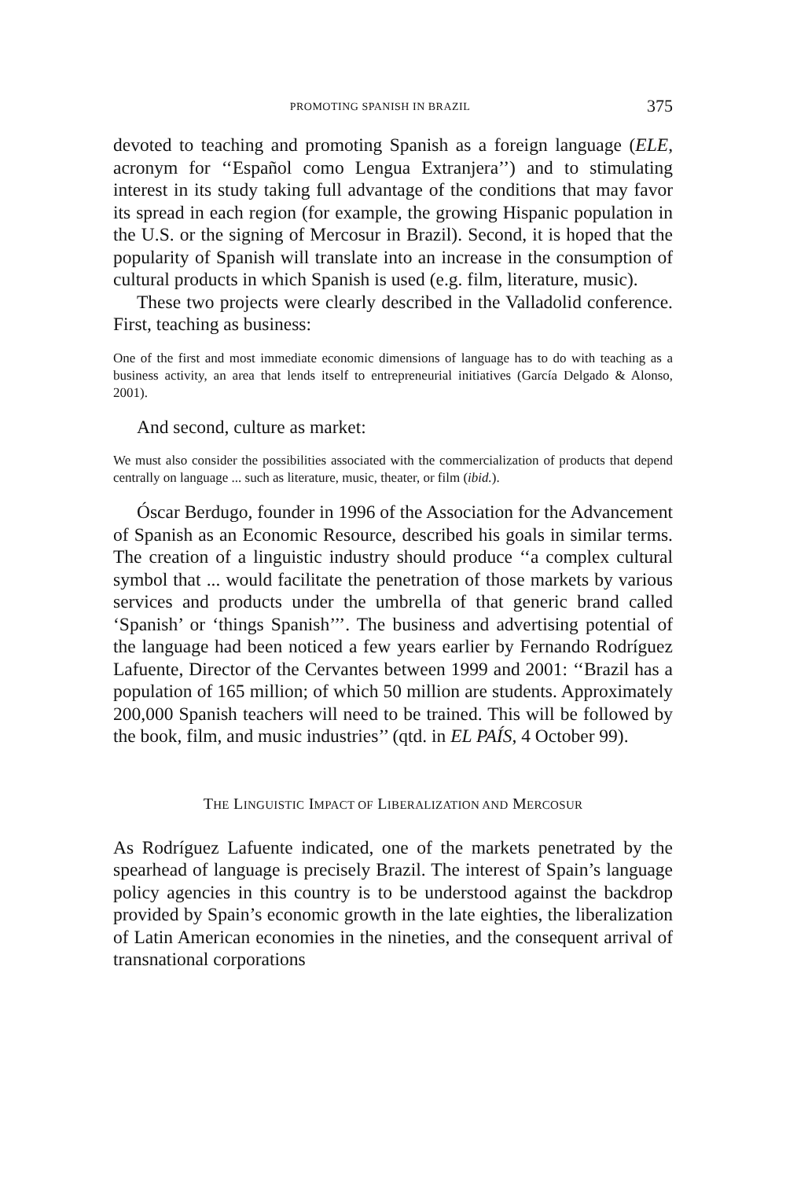PROMOTING SPANISH IN BRAZIL 375
devoted to teaching and promoting Spanish as a foreign language (ELE, acronym for ‘‘Español como Lengua Extranjera’’) and to stimulating interest in its study taking full advantage of the conditions that may favor its spread in each region (for example, the growing Hispanic population in the U.S. or the signing of Mercosur in Brazil). Second, it is hoped that the popularity of Spanish will translate into an increase in the consumption of cultural products in which Spanish is used (e.g. film, literature, music).
These two projects were clearly described in the Valladolid conference. First, teaching as business:
One of the first and most immediate economic dimensions of language has to do with teaching as a business activity, an area that lends itself to entrepreneurial initiatives (García Delgado & Alonso, 2001).
And second, culture as market:
We must also consider the possibilities associated with the commercialization of products that depend centrally on language ... such as literature, music, theater, or film (ibid.).
Óscar Berdugo, founder in 1996 of the Association for the Advancement of Spanish as an Economic Resource, described his goals in similar terms. The creation of a linguistic industry should produce ‘‘a complex cultural symbol that ... would facilitate the penetration of those markets by various services and products under the umbrella of that generic brand called ‘Spanish’ or ‘things Spanish’’’. The business and advertising potential of the language had been noticed a few years earlier by Fernando Rodríguez Lafuente, Director of the Cervantes between 1999 and 2001: ‘‘Brazil has a population of 165 million; of which 50 million are students. Approximately 200,000 Spanish teachers will need to be trained. This will be followed by the book, film, and music industries’’ (qtd. in EL PAÍS, 4 October 99).
THE LINGUISTIC IMPACT OF LIBERALIZATION AND MERCOSUR
As Rodríguez Lafuente indicated, one of the markets penetrated by the spearhead of language is precisely Brazil. The interest of Spain’s language policy agencies in this country is to be understood against the backdrop provided by Spain’s economic growth in the late eighties, the liberalization of Latin American economies in the nineties, and the consequent arrival of transnational corporations